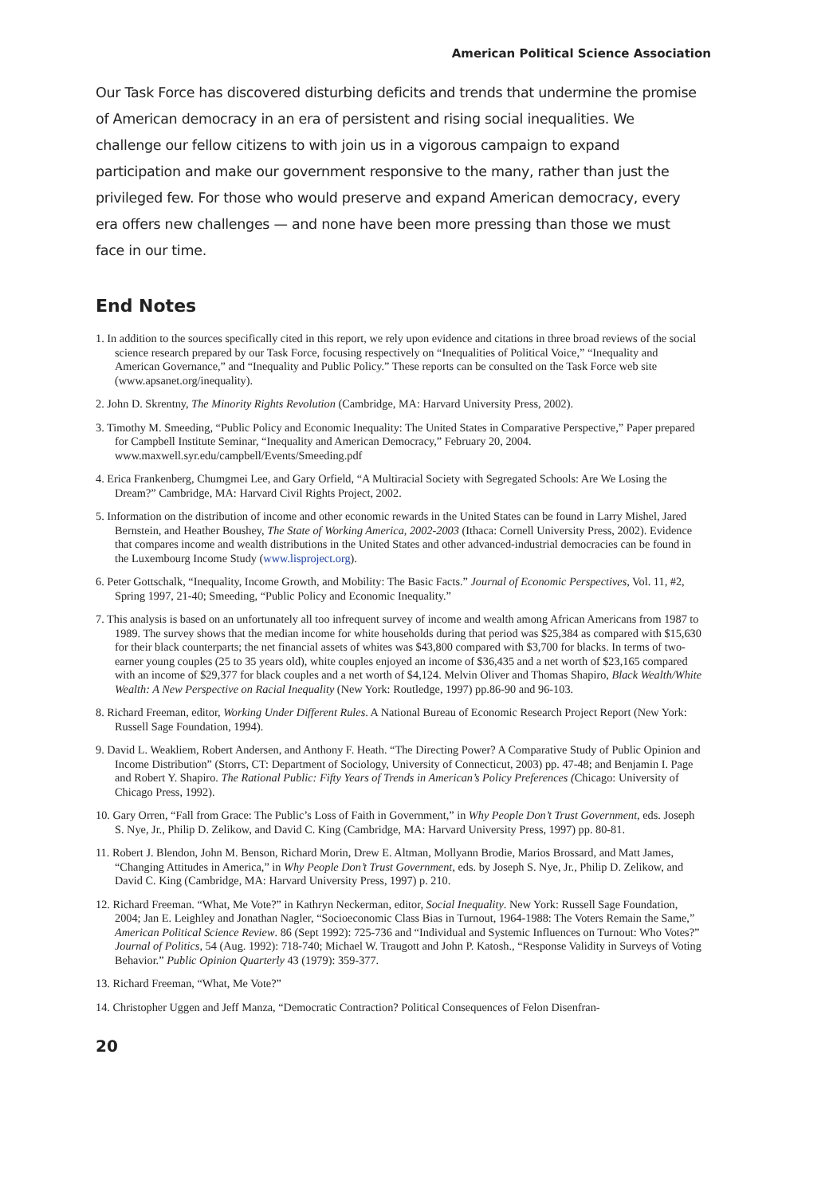American Political Science Association
Our Task Force has discovered disturbing deficits and trends that undermine the promise of American democracy in an era of persistent and rising social inequalities. We challenge our fellow citizens to with join us in a vigorous campaign to expand participation and make our government responsive to the many, rather than just the privileged few. For those who would preserve and expand American democracy, every era offers new challenges — and none have been more pressing than those we must face in our time.
End Notes
1. In addition to the sources specifically cited in this report, we rely upon evidence and citations in three broad reviews of the social science research prepared by our Task Force, focusing respectively on “Inequalities of Political Voice,” “Inequality and American Governance,” and “Inequality and Public Policy.” These reports can be consulted on the Task Force web site (www.apsanet.org/inequality).
2. John D. Skrentny, The Minority Rights Revolution (Cambridge, MA: Harvard University Press, 2002).
3. Timothy M. Smeeding, “Public Policy and Economic Inequality: The United States in Comparative Perspective,” Paper prepared for Campbell Institute Seminar, “Inequality and American Democracy,” February 20, 2004. www.maxwell.syr.edu/campbell/Events/Smeeding.pdf
4. Erica Frankenberg, Chumgmei Lee, and Gary Orfield, “A Multiracial Society with Segregated Schools: Are We Losing the Dream?” Cambridge, MA: Harvard Civil Rights Project, 2002.
5. Information on the distribution of income and other economic rewards in the United States can be found in Larry Mishel, Jared Bernstein, and Heather Boushey, The State of Working America, 2002-2003 (Ithaca: Cornell University Press, 2002). Evidence that compares income and wealth distributions in the United States and other advanced-industrial democracies can be found in the Luxembourg Income Study (www.lisproject.org).
6. Peter Gottschalk, “Inequality, Income Growth, and Mobility: The Basic Facts.” Journal of Economic Perspectives, Vol. 11, #2, Spring 1997, 21-40; Smeeding, “Public Policy and Economic Inequality.”
7. This analysis is based on an unfortunately all too infrequent survey of income and wealth among African Americans from 1987 to 1989. The survey shows that the median income for white households during that period was $25,384 as compared with $15,630 for their black counterparts; the net financial assets of whites was $43,800 compared with $3,700 for blacks. In terms of two-earner young couples (25 to 35 years old), white couples enjoyed an income of $36,435 and a net worth of $23,165 compared with an income of $29,377 for black couples and a net worth of $4,124. Melvin Oliver and Thomas Shapiro, Black Wealth/White Wealth: A New Perspective on Racial Inequality (New York: Routledge, 1997) pp.86-90 and 96-103.
8. Richard Freeman, editor, Working Under Different Rules. A National Bureau of Economic Research Project Report (New York: Russell Sage Foundation, 1994).
9. David L. Weakliem, Robert Andersen, and Anthony F. Heath. “The Directing Power? A Comparative Study of Public Opinion and Income Distribution” (Storrs, CT: Department of Sociology, University of Connecticut, 2003) pp. 47-48; and Benjamin I. Page and Robert Y. Shapiro. The Rational Public: Fifty Years of Trends in American’s Policy Preferences (Chicago: University of Chicago Press, 1992).
10. Gary Orren, “Fall from Grace: The Public’s Loss of Faith in Government,” in Why People Don’t Trust Government, eds. Joseph S. Nye, Jr., Philip D. Zelikow, and David C. King (Cambridge, MA: Harvard University Press, 1997) pp. 80-81.
11. Robert J. Blendon, John M. Benson, Richard Morin, Drew E. Altman, Mollyann Brodie, Marios Brossard, and Matt James, “Changing Attitudes in America,” in Why People Don’t Trust Government, eds. by Joseph S. Nye, Jr., Philip D. Zelikow, and David C. King (Cambridge, MA: Harvard University Press, 1997) p. 210.
12. Richard Freeman. “What, Me Vote?” in Kathryn Neckerman, editor, Social Inequality. New York: Russell Sage Foundation, 2004; Jan E. Leighley and Jonathan Nagler, “Socioeconomic Class Bias in Turnout, 1964-1988: The Voters Remain the Same,” American Political Science Review. 86 (Sept 1992): 725-736 and “Individual and Systemic Influences on Turnout: Who Votes?” Journal of Politics, 54 (Aug. 1992): 718-740; Michael W. Traugott and John P. Katosh., “Response Validity in Surveys of Voting Behavior.” Public Opinion Quarterly 43 (1979): 359-377.
13. Richard Freeman, “What, Me Vote?”
14. Christopher Uggen and Jeff Manza, “Democratic Contraction? Political Consequences of Felon Disenfran-
20